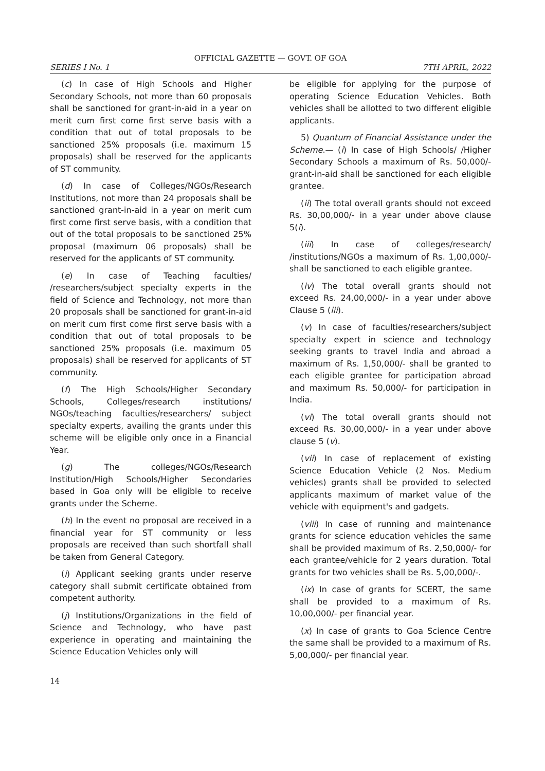OFFICIAL GAZETTE — GOVT. OF GOA
SERIES I No. 1 7TH APRIL, 2022
(c) In case of High Schools and Higher Secondary Schools, not more than 60 proposals shall be sanctioned for grant-in-aid in a year on merit cum first come first serve basis with a condition that out of total proposals to be sanctioned 25% proposals (i.e. maximum 15 proposals) shall be reserved for the applicants of ST community.
(d) In case of Colleges/NGOs/Research Institutions, not more than 24 proposals shall be sanctioned grant-in-aid in a year on merit cum first come first serve basis, with a condition that out of the total proposals to be sanctioned 25% proposal (maximum 06 proposals) shall be reserved for the applicants of ST community.
(e) In case of Teaching faculties/ /researchers/subject specialty experts in the field of Science and Technology, not more than 20 proposals shall be sanctioned for grant-in-aid on merit cum first come first serve basis with a condition that out of total proposals to be sanctioned 25% proposals (i.e. maximum 05 proposals) shall be reserved for applicants of ST community.
(f) The High Schools/Higher Secondary Schools, Colleges/research institutions/ NGOs/teaching faculties/researchers/ subject specialty experts, availing the grants under this scheme will be eligible only once in a Financial Year.
(g) The colleges/NGOs/Research Institution/High Schools/Higher Secondaries based in Goa only will be eligible to receive grants under the Scheme.
(h) In the event no proposal are received in a financial year for ST community or less proposals are received than such shortfall shall be taken from General Category.
(i) Applicant seeking grants under reserve category shall submit certificate obtained from competent authority.
(j) Institutions/Organizations in the field of Science and Technology, who have past experience in operating and maintaining the Science Education Vehicles only will
be eligible for applying for the purpose of operating Science Education Vehicles. Both vehicles shall be allotted to two different eligible applicants.
5) Quantum of Financial Assistance under the Scheme.— (i) In case of High Schools/ /Higher Secondary Schools a maximum of Rs. 50,000/- grant-in-aid shall be sanctioned for each eligible grantee.
(ii) The total overall grants should not exceed Rs. 30,00,000/- in a year under above clause 5(i).
(iii) In case of colleges/research/ /institutions/NGOs a maximum of Rs. 1,00,000/- shall be sanctioned to each eligible grantee.
(iv) The total overall grants should not exceed Rs. 24,00,000/- in a year under above Clause 5 (iii).
(v) In case of faculties/researchers/subject specialty expert in science and technology seeking grants to travel India and abroad a maximum of Rs. 1,50,000/- shall be granted to each eligible grantee for participation abroad and maximum Rs. 50,000/- for participation in India.
(vi) The total overall grants should not exceed Rs. 30,00,000/- in a year under above clause 5 (v).
(vii) In case of replacement of existing Science Education Vehicle (2 Nos. Medium vehicles) grants shall be provided to selected applicants maximum of market value of the vehicle with equipment's and gadgets.
(viii) In case of running and maintenance grants for science education vehicles the same shall be provided maximum of Rs. 2,50,000/- for each grantee/vehicle for 2 years duration. Total grants for two vehicles shall be Rs. 5,00,000/-.
(ix) In case of grants for SCERT, the same shall be provided to a maximum of Rs. 10,00,000/- per financial year.
(x) In case of grants to Goa Science Centre the same shall be provided to a maximum of Rs. 5,00,000/- per financial year.
14